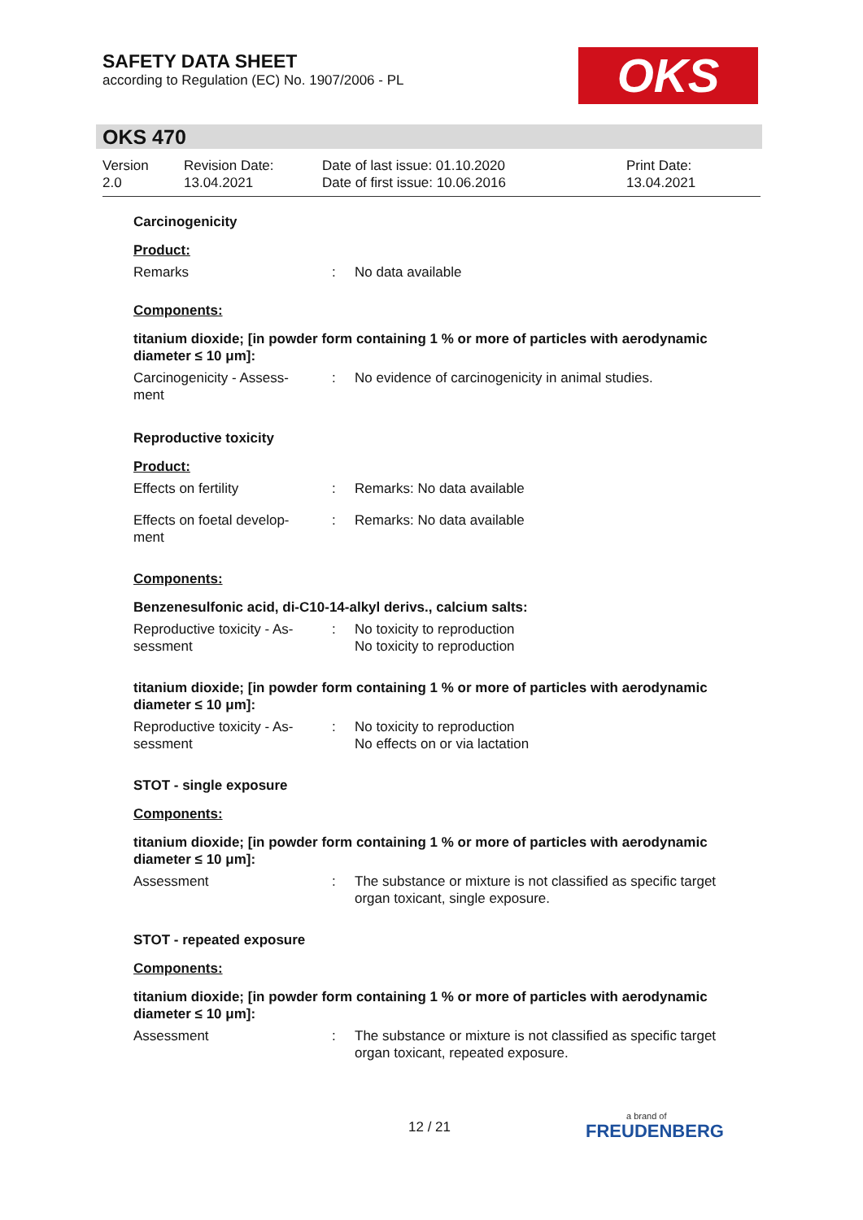SAFETY DATA SHEET
according to Regulation (EC) No. 1907/2006 - PL
OKS
OKS 470
Version
2.0
Revision Date:
13.04.2021
Date of last issue: 01.10.2020
Date of first issue: 10.06.2016
Print Date:
13.04.2021
Carcinogenicity
Product:
Remarks : No data available
Components:
titanium dioxide; [in powder form containing 1 % or more of particles with aerodynamic diameter ≤ 10 μm]:
Carcinogenicity - Assess-
ment
: No evidence of carcinogenicity in animal studies.
Reproductive toxicity
Product:
Effects on fertility : Remarks: No data available
Effects on foetal develop-
ment
: Remarks: No data available
Components:
Benzenesulfonic acid, di-C10-14-alkyl derivs., calcium salts:
Reproductive toxicity - As-
sessment
: No toxicity to reproduction
No toxicity to reproduction
titanium dioxide; [in powder form containing 1 % or more of particles with aerodynamic diameter ≤ 10 μm]:
Reproductive toxicity - As-
sessment
: No toxicity to reproduction
No effects on or via lactation
STOT - single exposure
Components:
titanium dioxide; [in powder form containing 1 % or more of particles with aerodynamic diameter ≤ 10 μm]:
Assessment : The substance or mixture is not classified as specific target organ toxicant, single exposure.
STOT - repeated exposure
Components:
titanium dioxide; [in powder form containing 1 % or more of particles with aerodynamic diameter ≤ 10 μm]:
Assessment : The substance or mixture is not classified as specific target organ toxicant, repeated exposure.
12 / 21
a brand of
FREUDENBERG